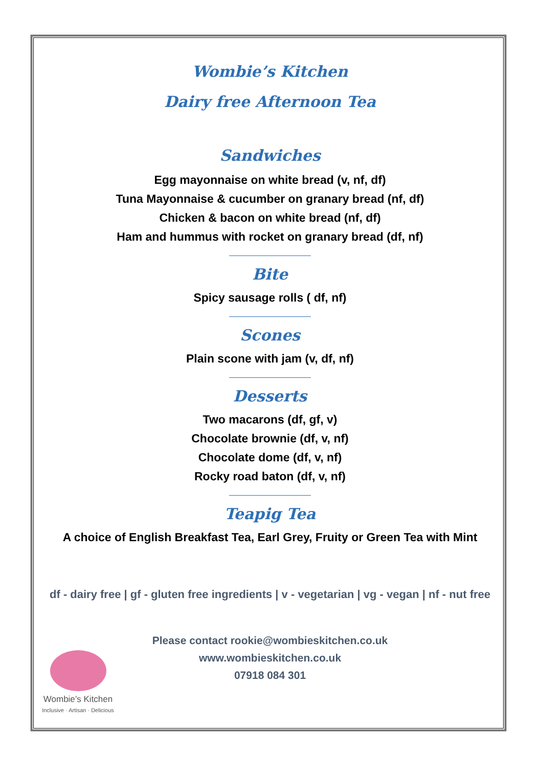Wombie’s Kitchen
Dairy free Afternoon Tea
Sandwiches
Egg mayonnaise on white bread (v, nf, df)
Tuna Mayonnaise & cucumber on granary bread (nf, df)
Chicken & bacon on white bread (nf, df)
Ham and hummus with rocket on granary bread (df, nf)
Bite
Spicy sausage rolls ( df, nf)
Scones
Plain scone with jam (v, df, nf)
Desserts
Two macarons (df, gf, v)
Chocolate brownie (df, v, nf)
Chocolate dome (df, v, nf)
Rocky road baton (df, v, nf)
Teapig Tea
A choice of English Breakfast Tea, Earl Grey, Fruity or Green Tea with Mint
df - dairy free | gf - gluten free ingredients | v - vegetarian | vg - vegan | nf - nut free
Please contact rookie@wombieskitchen.co.uk
www.wombieskitchen.co.uk
07918 084 301
Wombie’s Kitchen
Inclusive · Artisan · Delicious